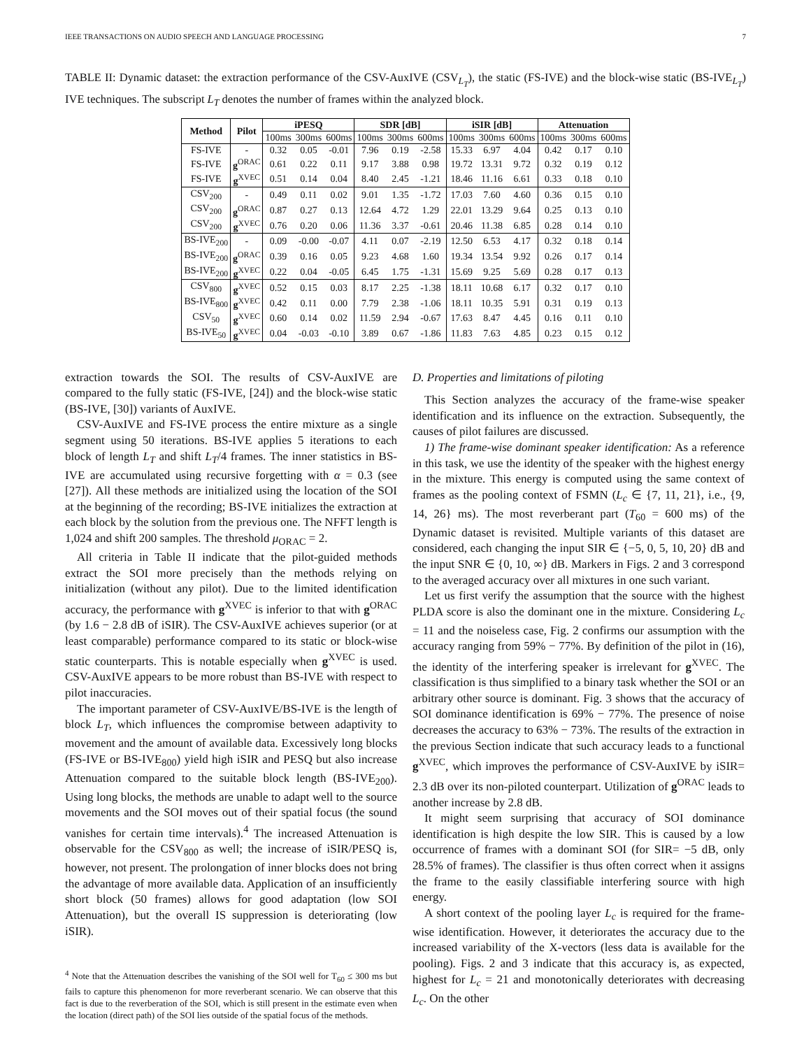IEEE TRANSACTIONS ON AUDIO SPEECH AND LANGUAGE PROCESSING 7
TABLE II: Dynamic dataset: the extraction performance of the CSV-AuxIVE (CSV<sub>L<sub>T</sub></sub>), the static (FS-IVE) and the block-wise static (BS-IVE<sub>L<sub>T</sub></sub>) IVE techniques. The subscript L<sub>T</sub> denotes the number of frames within the analyzed block.
| Method | Pilot | iPESQ | | | SDR [dB] | | | iSIR [dB] | | | Attenuation | | |
| --- | --- | --- | --- | --- | --- | --- | --- | --- | --- | --- | --- | --- | --- |
| | | 100ms | 300ms | 600ms | 100ms | 300ms | 600ms | 100ms | 300ms | 600ms | 100ms | 300ms | 600ms |
| FS-IVE | - | 0.32 | 0.05 | -0.01 | 7.96 | 0.19 | -2.58 | 15.33 | 6.97 | 4.04 | 0.42 | 0.17 | 0.10 |
| FS-IVE | g<sup>ORAC</sup> | 0.61 | 0.22 | 0.11 | 9.17 | 3.88 | 0.98 | 19.72 | 13.31 | 9.72 | 0.32 | 0.19 | 0.12 |
| FS-IVE | g<sup>XVEC</sup> | 0.51 | 0.14 | 0.04 | 8.40 | 2.45 | -1.21 | 18.46 | 11.16 | 6.61 | 0.33 | 0.18 | 0.10 |
| CSV<sub>200</sub> | - | 0.49 | 0.11 | 0.02 | 9.01 | 1.35 | -1.72 | 17.03 | 7.60 | 4.60 | 0.36 | 0.15 | 0.10 |
| CSV<sub>200</sub> | g<sup>ORAC</sup> | 0.87 | 0.27 | 0.13 | 12.64 | 4.72 | 1.29 | 22.01 | 13.29 | 9.64 | 0.25 | 0.13 | 0.10 |
| CSV<sub>200</sub> | g<sup>XVEC</sup> | 0.76 | 0.20 | 0.06 | 11.36 | 3.37 | -0.61 | 20.46 | 11.38 | 6.85 | 0.28 | 0.14 | 0.10 |
| BS-IVE<sub>200</sub> | - | 0.09 | -0.00 | -0.07 | 4.11 | 0.07 | -2.19 | 12.50 | 6.53 | 4.17 | 0.32 | 0.18 | 0.14 |
| BS-IVE<sub>200</sub> | g<sup>ORAC</sup> | 0.39 | 0.16 | 0.05 | 9.23 | 4.68 | 1.60 | 19.34 | 13.54 | 9.92 | 0.26 | 0.17 | 0.14 |
| BS-IVE<sub>200</sub> | g<sup>XVEC</sup> | 0.22 | 0.04 | -0.05 | 6.45 | 1.75 | -1.31 | 15.69 | 9.25 | 5.69 | 0.28 | 0.17 | 0.13 |
| CSV<sub>800</sub> | g<sup>XVEC</sup> | 0.52 | 0.15 | 0.03 | 8.17 | 2.25 | -1.38 | 18.11 | 10.68 | 6.17 | 0.32 | 0.17 | 0.10 |
| BS-IVE<sub>800</sub> | g<sup>XVEC</sup> | 0.42 | 0.11 | 0.00 | 7.79 | 2.38 | -1.06 | 18.11 | 10.35 | 5.91 | 0.31 | 0.19 | 0.13 |
| CSV<sub>50</sub> | g<sup>XVEC</sup> | 0.60 | 0.14 | 0.02 | 11.59 | 2.94 | -0.67 | 17.63 | 8.47 | 4.45 | 0.16 | 0.11 | 0.10 |
| BS-IVE<sub>50</sub> | g<sup>XVEC</sup> | 0.04 | -0.03 | -0.10 | 3.89 | 0.67 | -1.86 | 11.83 | 7.63 | 4.85 | 0.23 | 0.15 | 0.12 |
extraction towards the SOI. The results of CSV-AuxIVE are compared to the fully static (FS-IVE, [24]) and the block-wise static (BS-IVE, [30]) variants of AuxIVE.
CSV-AuxIVE and FS-IVE process the entire mixture as a single segment using 50 iterations. BS-IVE applies 5 iterations to each block of length L<sub>T</sub> and shift L<sub>T</sub>/4 frames. The inner statistics in BS-IVE are accumulated using recursive forgetting with α = 0.3 (see [27]). All these methods are initialized using the location of the SOI at the beginning of the recording; BS-IVE initializes the extraction at each block by the solution from the previous one. The NFFT length is 1,024 and shift 200 samples. The threshold μ<sub>ORAC</sub> = 2.
All criteria in Table II indicate that the pilot-guided methods extract the SOI more precisely than the methods relying on initialization (without any pilot). Due to the limited identification accuracy, the performance with g<sup>XVEC</sup> is inferior to that with g<sup>ORAC</sup> (by 1.6 − 2.8 dB of iSIR). The CSV-AuxIVE achieves superior (or at least comparable) performance compared to its static or block-wise static counterparts. This is notable especially when g<sup>XVEC</sup> is used. CSV-AuxIVE appears to be more robust than BS-IVE with respect to pilot inaccuracies.
The important parameter of CSV-AuxIVE/BS-IVE is the length of block L<sub>T</sub>, which influences the compromise between adaptivity to movement and the amount of available data. Excessively long blocks (FS-IVE or BS-IVE<sub>800</sub>) yield high iSIR and PESQ but also increase Attenuation compared to the suitable block length (BS-IVE<sub>200</sub>). Using long blocks, the methods are unable to adapt well to the source movements and the SOI moves out of their spatial focus (the sound vanishes for certain time intervals).<sup>4</sup> The increased Attenuation is observable for the CSV<sub>800</sub> as well; the increase of iSIR/PESQ is, however, not present. The prolongation of inner blocks does not bring the advantage of more available data. Application of an insufficiently short block (50 frames) allows for good adaptation (low SOI Attenuation), but the overall IS suppression is deteriorating (low iSIR).
<sup>4</sup> Note that the Attenuation describes the vanishing of the SOI well for T<sub>60</sub> ≤ 300 ms but fails to capture this phenomenon for more reverberant scenario. We can observe that this fact is due to the reverberation of the SOI, which is still present in the estimate even when the location (direct path) of the SOI lies outside of the spatial focus of the methods.
D. Properties and limitations of piloting
This Section analyzes the accuracy of the frame-wise speaker identification and its influence on the extraction. Subsequently, the causes of pilot failures are discussed.
1) The frame-wise dominant speaker identification: As a reference in this task, we use the identity of the speaker with the highest energy in the mixture. This energy is computed using the same context of frames as the pooling context of FSMN (L<sub>c</sub> ∈ {7, 11, 21}, i.e., {9, 14, 26} ms). The most reverberant part (T<sub>60</sub> = 600 ms) of the Dynamic dataset is revisited. Multiple variants of this dataset are considered, each changing the input SIR ∈ {−5, 0, 5, 10, 20} dB and the input SNR ∈ {0, 10, ∞} dB. Markers in Figs. 2 and 3 correspond to the averaged accuracy over all mixtures in one such variant.
Let us first verify the assumption that the source with the highest PLDA score is also the dominant one in the mixture. Considering L<sub>c</sub> = 11 and the noiseless case, Fig. 2 confirms our assumption with the accuracy ranging from 59% − 77%. By definition of the pilot in (16), the identity of the interfering speaker is irrelevant for g<sup>XVEC</sup>. The classification is thus simplified to a binary task whether the SOI or an arbitrary other source is dominant. Fig. 3 shows that the accuracy of SOI dominance identification is 69% − 77%. The presence of noise decreases the accuracy to 63% − 73%. The results of the extraction in the previous Section indicate that such accuracy leads to a functional g<sup>XVEC</sup>, which improves the performance of CSV-AuxIVE by iSIR= 2.3 dB over its non-piloted counterpart. Utilization of g<sup>ORAC</sup> leads to another increase by 2.8 dB.
It might seem surprising that accuracy of SOI dominance identification is high despite the low SIR. This is caused by a low occurrence of frames with a dominant SOI (for SIR= −5 dB, only 28.5% of frames). The classifier is thus often correct when it assigns the frame to the easily classifiable interfering source with high energy.
A short context of the pooling layer L<sub>c</sub> is required for the frame-wise identification. However, it deteriorates the accuracy due to the increased variability of the X-vectors (less data is available for the pooling). Figs. 2 and 3 indicate that this accuracy is, as expected, highest for L<sub>c</sub> = 21 and monotonically deteriorates with decreasing L<sub>c</sub>. On the other